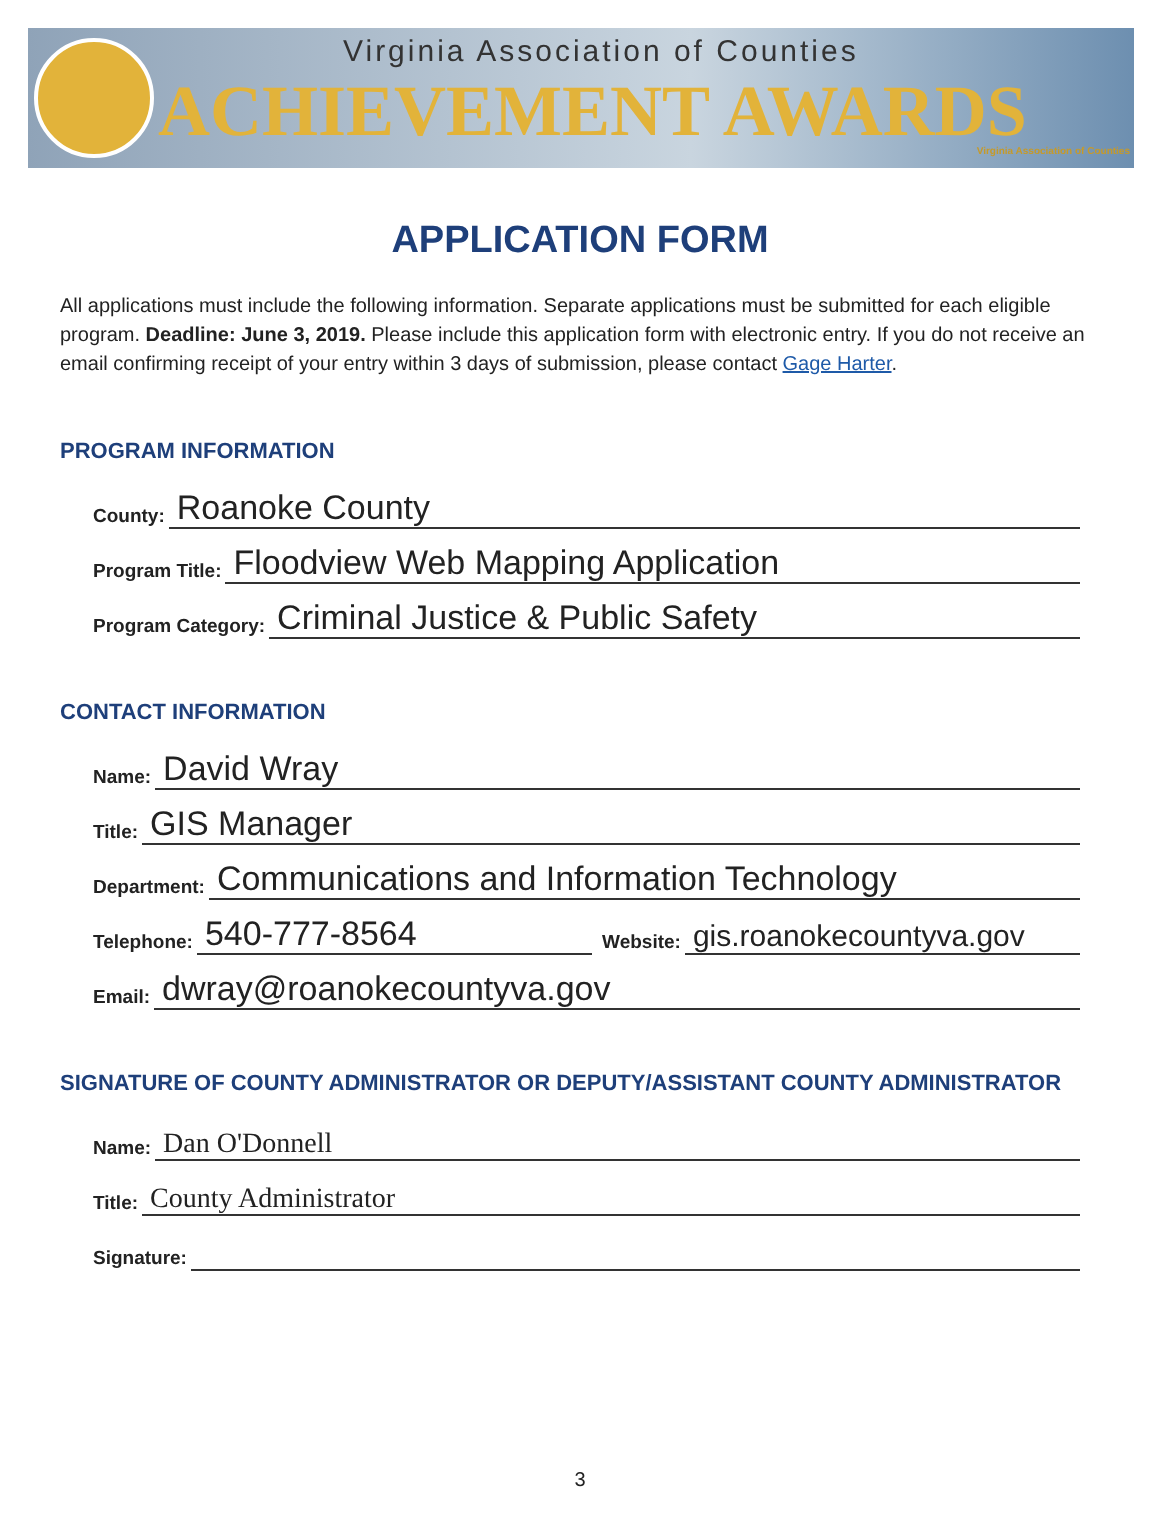Virginia Association of Counties
ACHIEVEMENT AWARDS
Virginia Association of Counties
APPLICATION FORM
All applications must include the following information. Separate applications must be submitted for each eligible program. Deadline: June 3, 2019. Please include this application form with electronic entry. If you do not receive an email confirming receipt of your entry within 3 days of submission, please contact Gage Harter.
PROGRAM INFORMATION
County: Roanoke County
Program Title: Floodview Web Mapping Application
Program Category: Criminal Justice & Public Safety
CONTACT INFORMATION
Name: David Wray
Title: GIS Manager
Department: Communications and Information Technology
Telephone: 540-777-8564 Website: gis.roanokecountyva.gov
Email: dwray@roanokecountyva.gov
SIGNATURE OF COUNTY ADMINISTRATOR OR DEPUTY/ASSISTANT COUNTY ADMINISTRATOR
Name: Dan O'Donnell
Title: County Administrator
Signature:
3